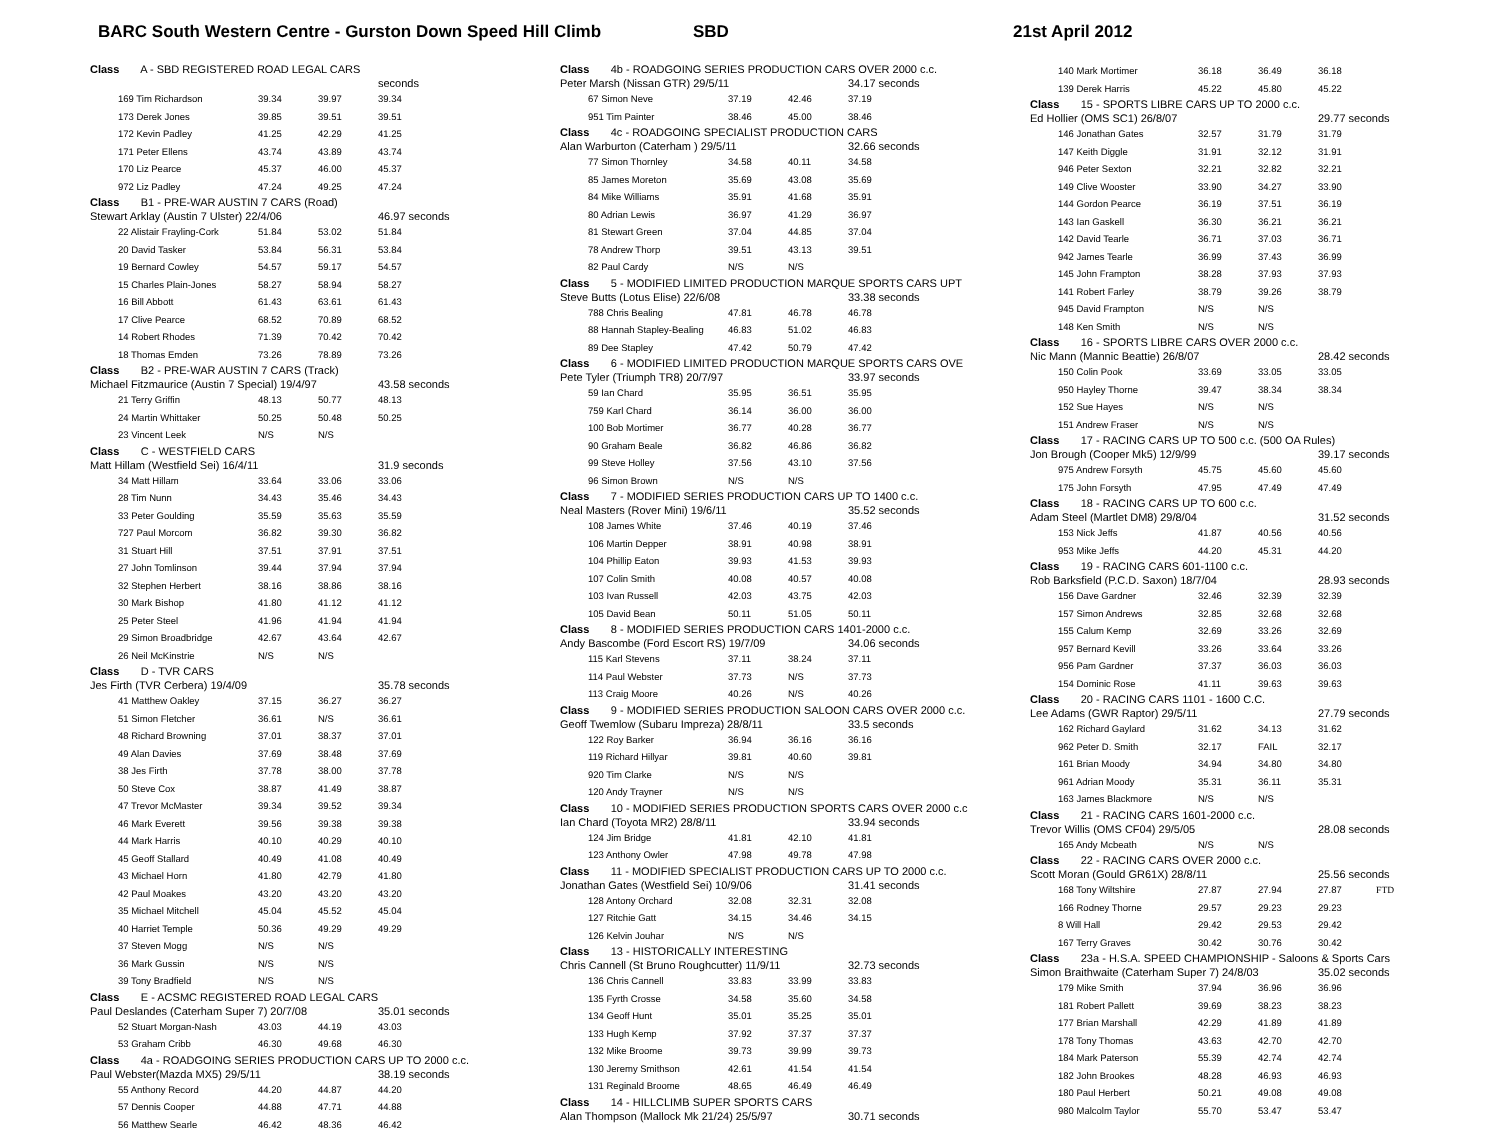BARC South Western Centre - Gurston Down Speed Hill Climb SBD 21st April 2012
| Class A - SBD REGISTERED ROAD LEGAL CARS | | | |
| | | | seconds |
| 169 Tim Richardson | 39.34 | 39.97 | 39.34 |
| 173 Derek Jones | 39.85 | 39.51 | 39.51 |
| 172 Kevin Padley | 41.25 | 42.29 | 41.25 |
| 171 Peter Ellens | 43.74 | 43.89 | 43.74 |
| 170 Liz Pearce | 45.37 | 46.00 | 45.37 |
| 972 Liz Padley | 47.24 | 49.25 | 47.24 |
| Class B1 - PRE-WAR AUSTIN 7 CARS (Road) | | | |
| Stewart Arklay (Austin 7 Ulster) 22/4/06 | | | 46.97 seconds |
| 22 Alistair Frayling-Cork | 51.84 | 53.02 | 51.84 |
| 20 David Tasker | 53.84 | 56.31 | 53.84 |
| 19 Bernard Cowley | 54.57 | 59.17 | 54.57 |
| 15 Charles Plain-Jones | 58.27 | 58.94 | 58.27 |
| 16 Bill Abbott | 61.43 | 63.61 | 61.43 |
| 17 Clive Pearce | 68.52 | 70.89 | 68.52 |
| 14 Robert Rhodes | 71.39 | 70.42 | 70.42 |
| 18 Thomas Emden | 73.26 | 78.89 | 73.26 |
| Class B2 - PRE-WAR AUSTIN 7 CARS (Track) | | | |
| Michael Fitzmaurice (Austin 7 Special) 19/4/97 | | | 43.58 seconds |
| 21 Terry Griffin | 48.13 | 50.77 | 48.13 |
| 24 Martin Whittaker | 50.25 | 50.48 | 50.25 |
| 23 Vincent Leek | N/S | N/S | |
| Class C - WESTFIELD CARS | | | |
| Matt Hillam (Westfield Sei) 16/4/11 | | | 31.9 seconds |
| 34 Matt Hillam | 33.64 | 33.06 | 33.06 |
| 28 Tim Nunn | 34.43 | 35.46 | 34.43 |
| 33 Peter Goulding | 35.59 | 35.63 | 35.59 |
| 727 Paul Morcom | 36.82 | 39.30 | 36.82 |
| 31 Stuart Hill | 37.51 | 37.91 | 37.51 |
| 27 John Tomlinson | 39.44 | 37.94 | 37.94 |
| 32 Stephen Herbert | 38.16 | 38.86 | 38.16 |
| 30 Mark Bishop | 41.80 | 41.12 | 41.12 |
| 25 Peter Steel | 41.96 | 41.94 | 41.94 |
| 29 Simon Broadbridge | 42.67 | 43.64 | 42.67 |
| 26 Neil McKinstrie | N/S | N/S | |
| Class D - TVR CARS | | | |
| Jes Firth (TVR Cerbera) 19/4/09 | | | 35.78 seconds |
| 41 Matthew Oakley | 37.15 | 36.27 | 36.27 |
| 51 Simon Fletcher | 36.61 | N/S | 36.61 |
| 48 Richard Browning | 37.01 | 38.37 | 37.01 |
| 49 Alan Davies | 37.69 | 38.48 | 37.69 |
| 38 Jes Firth | 37.78 | 38.00 | 37.78 |
| 50 Steve Cox | 38.87 | 41.49 | 38.87 |
| 47 Trevor McMaster | 39.34 | 39.52 | 39.34 |
| 46 Mark Everett | 39.56 | 39.38 | 39.38 |
| 44 Mark Harris | 40.10 | 40.29 | 40.10 |
| 45 Geoff Stallard | 40.49 | 41.08 | 40.49 |
| 43 Michael Horn | 41.80 | 42.79 | 41.80 |
| 42 Paul Moakes | 43.20 | 43.20 | 43.20 |
| 35 Michael Mitchell | 45.04 | 45.52 | 45.04 |
| 40 Harriet Temple | 50.36 | 49.29 | 49.29 |
| 37 Steven Mogg | N/S | N/S | |
| 36 Mark Gussin | N/S | N/S | |
| 39 Tony Bradfield | N/S | N/S | |
| Class E - ACSMC REGISTERED ROAD LEGAL CARS | | | |
| Paul Deslandes (Caterham Super 7) 20/7/08 | | | 35.01 seconds |
| 52 Stuart Morgan-Nash | 43.03 | 44.19 | 43.03 |
| 53 Graham Cribb | 46.30 | 49.68 | 46.30 |
| Class 4a - ROADGOING SERIES PRODUCTION CARS UP TO 2000 c.c. | | | |
| Paul Webster(Mazda MX5) 29/5/11 | | | 38.19 seconds |
| 55 Anthony Record | 44.20 | 44.87 | 44.20 |
| 57 Dennis Cooper | 44.88 | 47.71 | 44.88 |
| 56 Matthew Searle | 46.42 | 48.36 | 46.42 |
| Class 4b - ROADGOING SERIES PRODUCTION CARS OVER 2000 c.c. | | | |
| Peter Marsh (Nissan GTR) 29/5/11 | | | 34.17 seconds |
| 67 Simon Neve | 37.19 | 42.46 | 37.19 |
| 951 Tim Painter | 38.46 | 45.00 | 38.46 |
| Class 4c - ROADGOING SPECIALIST PRODUCTION CARS | | | |
| Alan Warburton (Caterham ) 29/5/11 | | | 32.66 seconds |
| 77 Simon Thornley | 34.58 | 40.11 | 34.58 |
| 85 James Moreton | 35.69 | 43.08 | 35.69 |
| 84 Mike Williams | 35.91 | 41.68 | 35.91 |
| 80 Adrian Lewis | 36.97 | 41.29 | 36.97 |
| 81 Stewart Green | 37.04 | 44.85 | 37.04 |
| 78 Andrew Thorp | 39.51 | 43.13 | 39.51 |
| 82 Paul Cardy | N/S | N/S | |
| Class 5 - MODIFIED LIMITED PRODUCTION MARQUE SPORTS CARS UPT | | | |
| Steve Butts (Lotus Elise) 22/6/08 | | | 33.38 seconds |
| 788 Chris Bealing | 47.81 | 46.78 | 46.78 |
| 88 Hannah Stapley-Bealing | 46.83 | 51.02 | 46.83 |
| 89 Dee Stapley | 47.42 | 50.79 | 47.42 |
| Class 6 - MODIFIED LIMITED PRODUCTION MARQUE SPORTS CARS OVE | | | |
| Pete Tyler (Triumph TR8) 20/7/97 | | | 33.97 seconds |
| 59 Ian Chard | 35.95 | 36.51 | 35.95 |
| 759 Karl Chard | 36.14 | 36.00 | 36.00 |
| 100 Bob Mortimer | 36.77 | 40.28 | 36.77 |
| 90 Graham Beale | 36.82 | 46.86 | 36.82 |
| 99 Steve Holley | 37.56 | 43.10 | 37.56 |
| 96 Simon Brown | N/S | N/S | |
| Class 7 - MODIFIED SERIES PRODUCTION CARS UP TO 1400 c.c. | | | |
| Neal Masters (Rover Mini) 19/6/11 | | | 35.52 seconds |
| 108 James White | 37.46 | 40.19 | 37.46 |
| 106 Martin Depper | 38.91 | 40.98 | 38.91 |
| 104 Phillip Eaton | 39.93 | 41.53 | 39.93 |
| 107 Colin Smith | 40.08 | 40.57 | 40.08 |
| 103 Ivan Russell | 42.03 | 43.75 | 42.03 |
| 105 David Bean | 50.11 | 51.05 | 50.11 |
| Class 8 - MODIFIED SERIES PRODUCTION CARS 1401-2000 c.c. | | | |
| Andy Bascombe (Ford Escort RS) 19/7/09 | | | 34.06 seconds |
| 115 Karl Stevens | 37.11 | 38.24 | 37.11 |
| 114 Paul Webster | 37.73 | N/S | 37.73 |
| 113 Craig Moore | 40.26 | N/S | 40.26 |
| Class 9 - MODIFIED SERIES PRODUCTION SALOON CARS OVER 2000 c.c. | | | |
| Geoff Twemlow (Subaru Impreza) 28/8/11 | | | 33.5 seconds |
| 122 Roy Barker | 36.94 | 36.16 | 36.16 |
| 119 Richard Hillyar | 39.81 | 40.60 | 39.81 |
| 920 Tim Clarke | N/S | N/S | |
| 120 Andy Trayner | N/S | N/S | |
| Class 10 - MODIFIED SERIES PRODUCTION SPORTS CARS OVER 2000 c.c | | | |
| Ian Chard (Toyota MR2) 28/8/11 | | | 33.94 seconds |
| 124 Jim Bridge | 41.81 | 42.10 | 41.81 |
| 123 Anthony Owler | 47.98 | 49.78 | 47.98 |
| Class 11 - MODIFIED SPECIALIST PRODUCTION CARS UP TO 2000 c.c. | | | |
| Jonathan Gates (Westfield Sei) 10/9/06 | | | 31.41 seconds |
| 128 Antony Orchard | 32.08 | 32.31 | 32.08 |
| 127 Ritchie Gatt | 34.15 | 34.46 | 34.15 |
| 126 Kelvin Jouhar | N/S | N/S | |
| Class 13 - HISTORICALLY INTERESTING | | | |
| Chris Cannell (St Bruno Roughcutter) 11/9/11 | | | 32.73 seconds |
| 136 Chris Cannell | 33.83 | 33.99 | 33.83 |
| 135 Fyrth Crosse | 34.58 | 35.60 | 34.58 |
| 134 Geoff Hunt | 35.01 | 35.25 | 35.01 |
| 133 Hugh Kemp | 37.92 | 37.37 | 37.37 |
| 132 Mike Broome | 39.73 | 39.99 | 39.73 |
| 130 Jeremy Smithson | 42.61 | 41.54 | 41.54 |
| 131 Reginald Broome | 48.65 | 46.49 | 46.49 |
| Class 14 - HILLCLIMB SUPER SPORTS CARS | | | |
| Alan Thompson (Mallock Mk 21/24) 25/5/97 | | | 30.71 seconds |
| 140 Mark Mortimer | 36.18 | 36.49 | 36.18 |
| 139 Derek Harris | 45.22 | 45.80 | 45.22 |
| Class 15 - SPORTS LIBRE CARS UP TO 2000 c.c. | | | |
| Ed Hollier (OMS SC1) 26/8/07 | | | 29.77 seconds |
| 146 Jonathan Gates | 32.57 | 31.79 | 31.79 |
| 147 Keith Diggle | 31.91 | 32.12 | 31.91 |
| 946 Peter Sexton | 32.21 | 32.82 | 32.21 |
| 149 Clive Wooster | 33.90 | 34.27 | 33.90 |
| 144 Gordon Pearce | 36.19 | 37.51 | 36.19 |
| 143 Ian Gaskell | 36.30 | 36.21 | 36.21 |
| 142 David Tearle | 36.71 | 37.03 | 36.71 |
| 942 James Tearle | 36.99 | 37.43 | 36.99 |
| 145 John Frampton | 38.28 | 37.93 | 37.93 |
| 141 Robert Farley | 38.79 | 39.26 | 38.79 |
| 945 David Frampton | N/S | N/S | |
| 148 Ken Smith | N/S | N/S | |
| Class 16 - SPORTS LIBRE CARS OVER 2000 c.c. | | | |
| Nic Mann (Mannic Beattie) 26/8/07 | | | 28.42 seconds |
| 150 Colin Pook | 33.69 | 33.05 | 33.05 |
| 950 Hayley Thorne | 39.47 | 38.34 | 38.34 |
| 152 Sue Hayes | N/S | N/S | |
| 151 Andrew Fraser | N/S | N/S | |
| Class 17 - RACING CARS UP TO 500 c.c. (500 OA Rules) | | | |
| Jon Brough (Cooper Mk5) 12/9/99 | | | 39.17 seconds |
| 975 Andrew Forsyth | 45.75 | 45.60 | 45.60 |
| 175 John Forsyth | 47.95 | 47.49 | 47.49 |
| Class 18 - RACING CARS UP TO 600 c.c. | | | |
| Adam Steel (Martlet DM8) 29/8/04 | | | 31.52 seconds |
| 153 Nick Jeffs | 41.87 | 40.56 | 40.56 |
| 953 Mike Jeffs | 44.20 | 45.31 | 44.20 |
| Class 19 - RACING CARS 601-1100 c.c. | | | |
| Rob Barksfield (P.C.D. Saxon) 18/7/04 | | | 28.93 seconds |
| 156 Dave Gardner | 32.46 | 32.39 | 32.39 |
| 157 Simon Andrews | 32.85 | 32.68 | 32.68 |
| 155 Calum Kemp | 32.69 | 33.26 | 32.69 |
| 957 Bernard Kevill | 33.26 | 33.64 | 33.26 |
| 956 Pam Gardner | 37.37 | 36.03 | 36.03 |
| 154 Dominic Rose | 41.11 | 39.63 | 39.63 |
| Class 20 - RACING CARS 1101 - 1600 C.C. | | | |
| Lee Adams (GWR Raptor) 29/5/11 | | | 27.79 seconds |
| 162 Richard Gaylard | 31.62 | 34.13 | 31.62 |
| 962 Peter D. Smith | 32.17 | FAIL | 32.17 |
| 161 Brian Moody | 34.94 | 34.80 | 34.80 |
| 961 Adrian Moody | 35.31 | 36.11 | 35.31 |
| 163 James Blackmore | N/S | N/S | |
| Class 21 - RACING CARS 1601-2000 c.c. | | | |
| Trevor Willis (OMS CF04) 29/5/05 | | | 28.08 seconds |
| 165 Andy Mcbeath | N/S | N/S | |
| Class 22 - RACING CARS OVER 2000 c.c. | | | |
| Scott Moran (Gould GR61X) 28/8/11 | | | 25.56 seconds |
| 168 Tony Wiltshire | 27.87 | 27.94 | 27.87 FTD |
| 166 Rodney Thorne | 29.57 | 29.23 | 29.23 |
| 8 Will Hall | 29.42 | 29.53 | 29.42 |
| 167 Terry Graves | 30.42 | 30.76 | 30.42 |
| Class 23a - H.S.A. SPEED CHAMPIONSHIP - Saloons & Sports Cars | | | |
| Simon Braithwaite (Caterham Super 7) 24/8/03 | | | 35.02 seconds |
| 179 Mike Smith | 37.94 | 36.96 | 36.96 |
| 181 Robert Pallett | 39.69 | 38.23 | 38.23 |
| 177 Brian Marshall | 42.29 | 41.89 | 41.89 |
| 178 Tony Thomas | 43.63 | 42.70 | 42.70 |
| 184 Mark Paterson | 55.39 | 42.74 | 42.74 |
| 182 John Brookes | 48.28 | 46.93 | 46.93 |
| 180 Paul Herbert | 50.21 | 49.08 | 49.08 |
| 980 Malcolm Taylor | 55.70 | 53.47 | 53.47 |